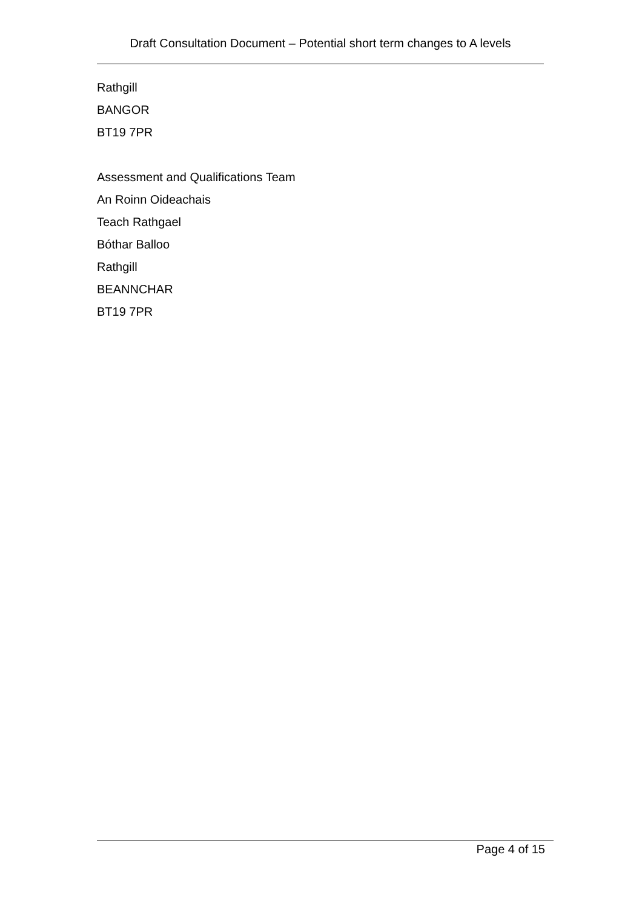Draft Consultation Document – Potential short term changes to A levels
Rathgill
BANGOR
BT19 7PR
Assessment and Qualifications Team
An Roinn Oideachais
Teach Rathgael
Bóthar Balloo
Rathgill
BEANNCHAR
BT19 7PR
Page 4 of 15